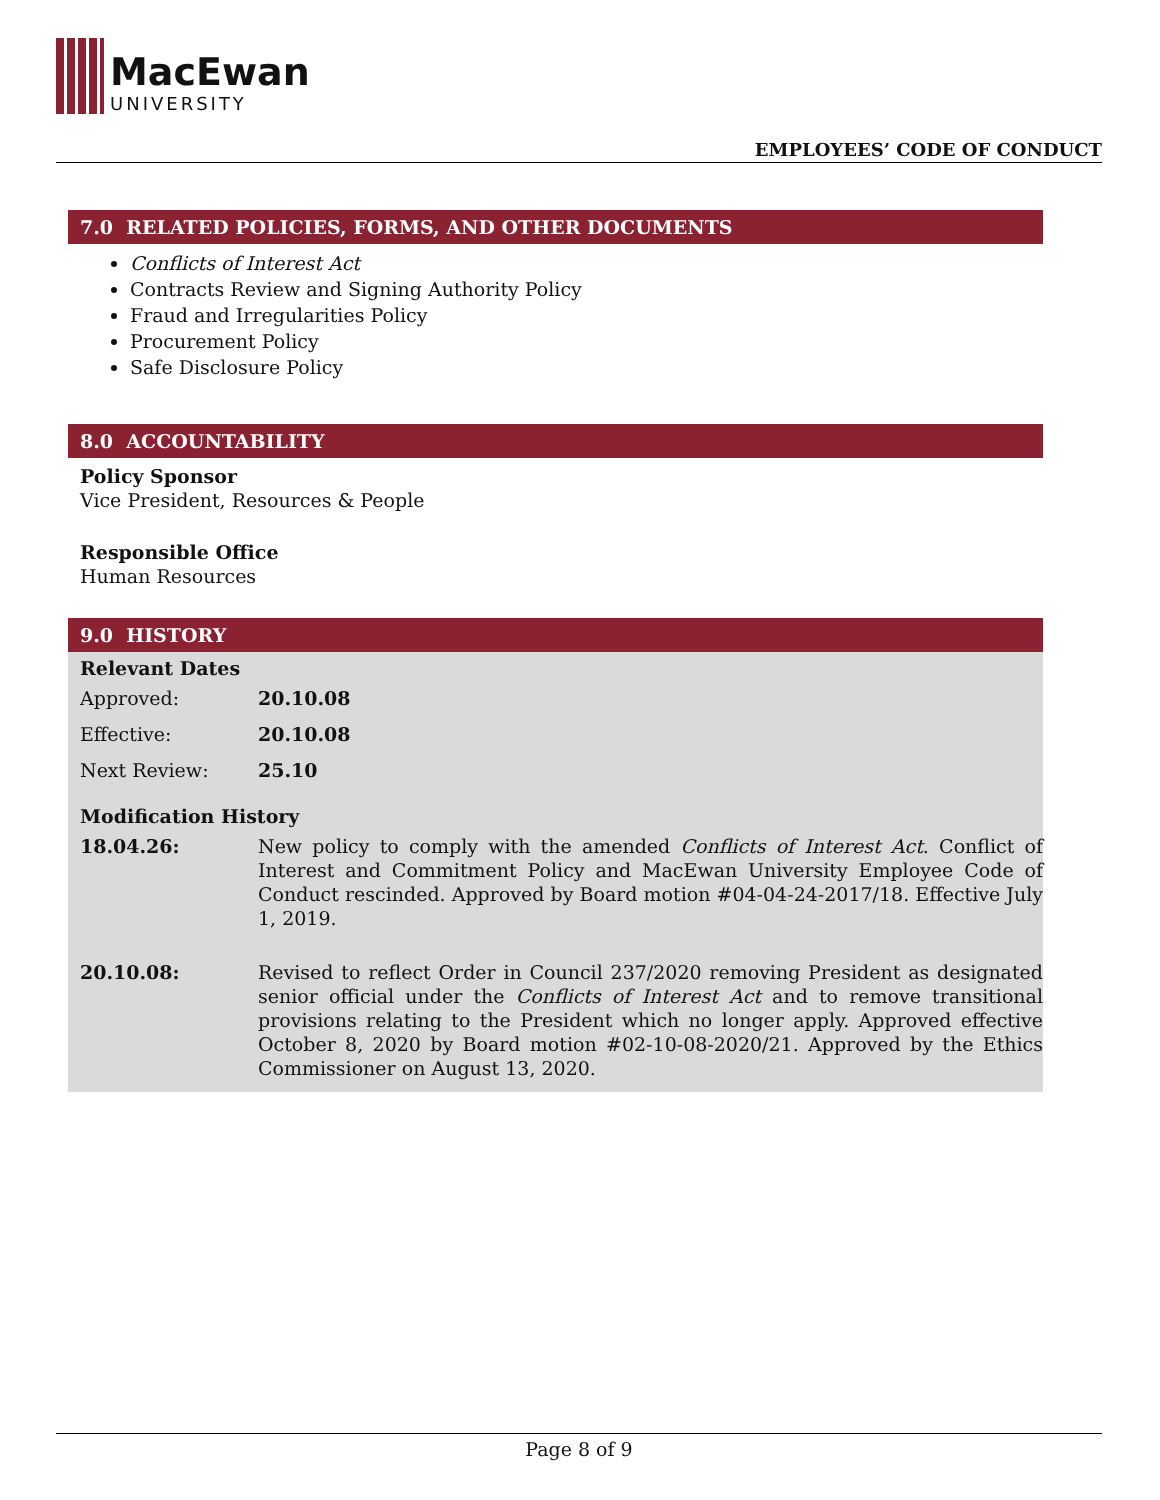MacEwan
UNIVERSITY
EMPLOYEES’ CODE OF CONDUCT
7.0 RELATED POLICIES, FORMS, AND OTHER DOCUMENTS
Conflicts of Interest Act
Contracts Review and Signing Authority Policy
Fraud and Irregularities Policy
Procurement Policy
Safe Disclosure Policy
8.0 ACCOUNTABILITY
Policy Sponsor
Vice President, Resources & People
Responsible Office
Human Resources
9.0 HISTORY
Relevant Dates
| Approved: | 20.10.08 |
| Effective: | 20.10.08 |
| Next Review: | 25.10 |
Modification History
| 18.04.26: | New policy to comply with the amended Conflicts of Interest Act . Conflict of Interest and Commitment Policy and MacEwan University Employee Code of Conduct rescinded. Approved by Board motion #04-04-24-2017/18. Effective July 1, 2019. |
| 20.10.08: | Revised to reflect Order in Council 237/2020 removing President as designated senior official under the Conflicts of Interest Act and to remove transitional provisions relating to the President which no longer apply. Approved effective October 8, 2020 by Board motion #02-10-08-2020/21. Approved by the Ethics Commissioner on August 13, 2020. |
Page 8 of 9